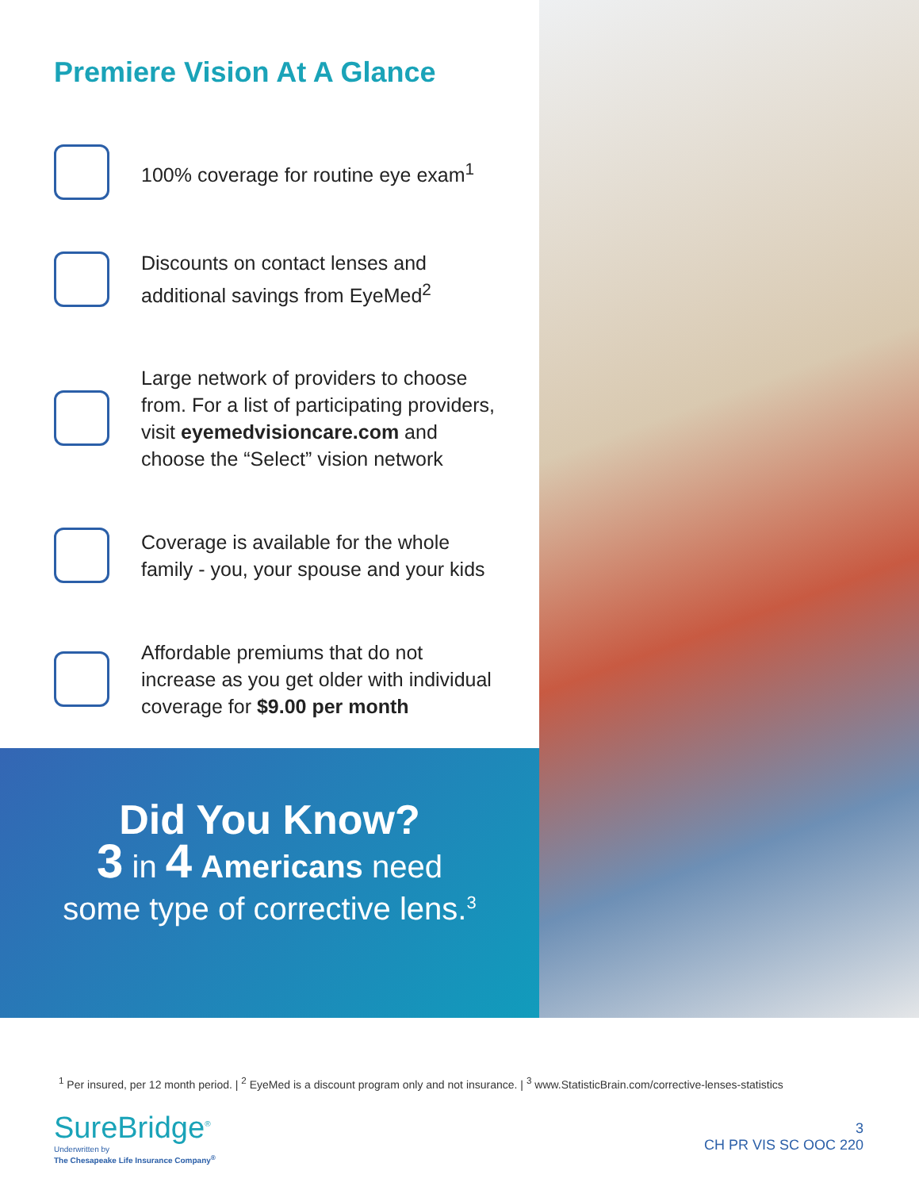Premiere Vision At A Glance
100% coverage for routine eye exam<sup>1</sup>
Discounts on contact lenses and additional savings from EyeMed<sup>2</sup>
Large network of providers to choose from. For a list of participating providers, visit eyemedvisioncare.com and choose the “Select” vision network
Coverage is available for the whole family - you, your spouse and your kids
Affordable premiums that do not increase as you get older with individual coverage for $9.00 per month
Did You Know?
3 in 4 Americans need
some type of corrective lens.<sup>3</sup>
<sup>1</sup> Per insured, per 12 month period. | <sup>2</sup> EyeMed is a discount program only and not insurance. | <sup>3</sup> www.StatisticBrain.com/corrective-lenses-statistics
SureBridge<sup>®</sup>
Underwritten by
The Chesapeake Life Insurance Company<sup>®</sup>
3
CH PR VIS SC OOC 220